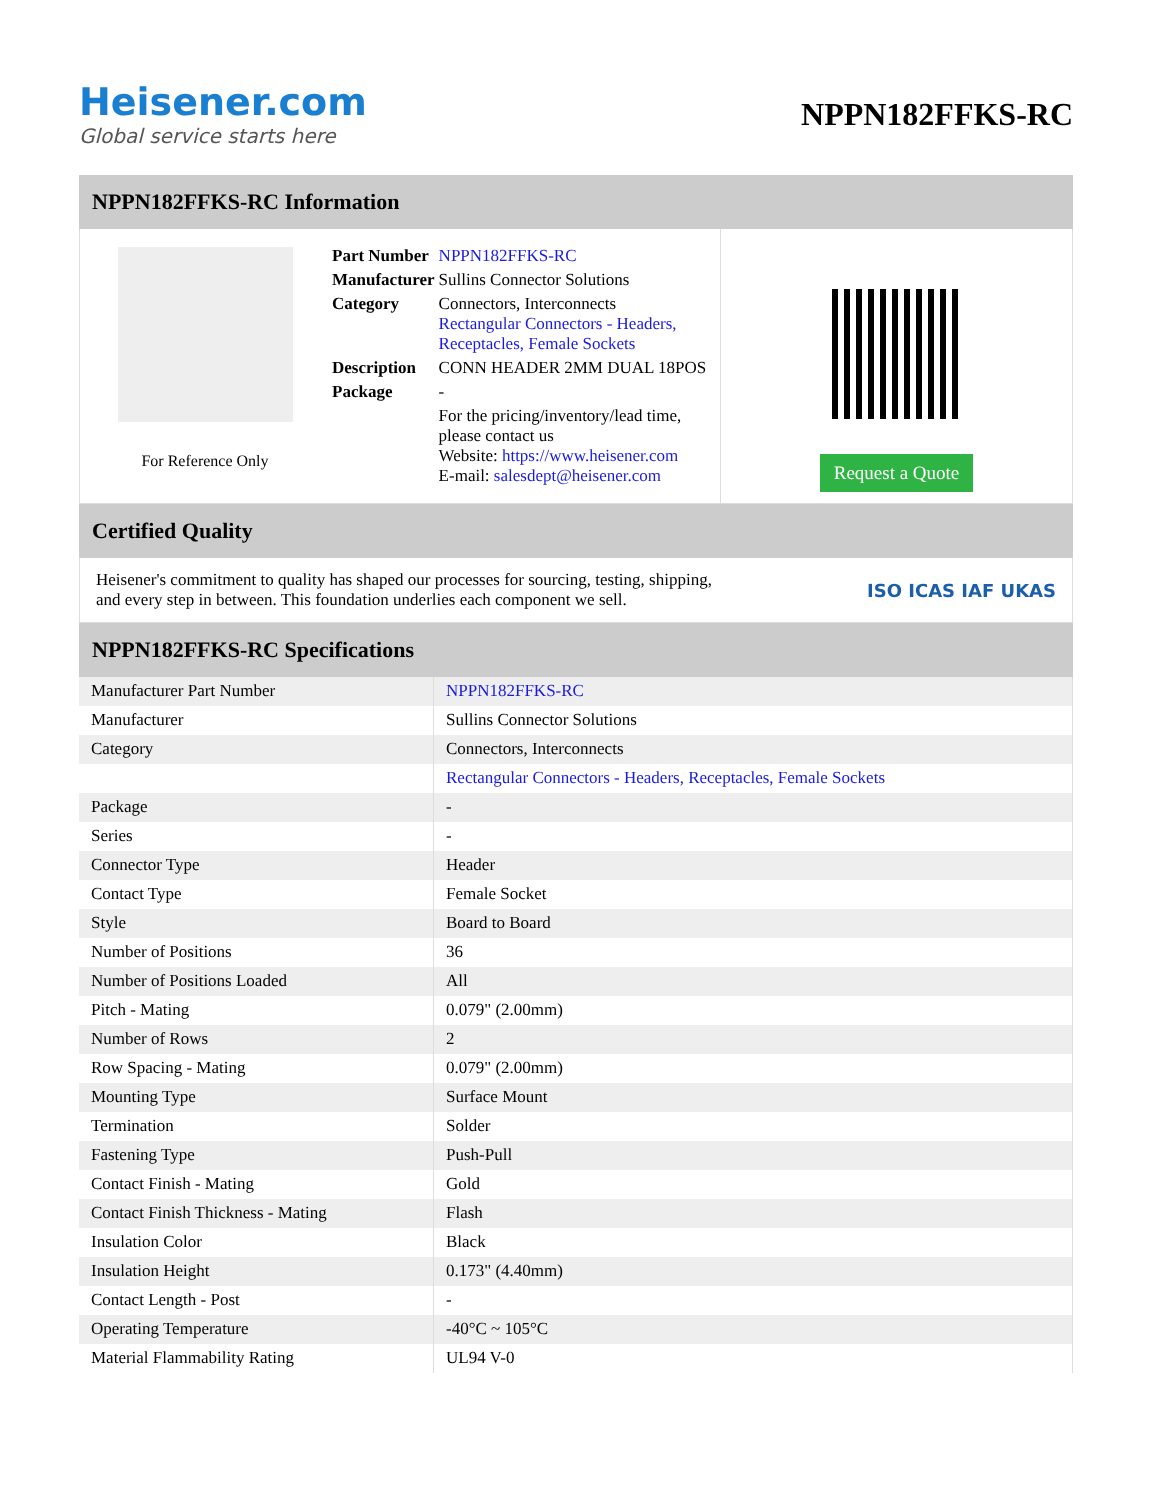Heisener.com
Global service starts here
NPPN182FFKS-RC
NPPN182FFKS-RC Information
For Reference Only
| Part Number | NPPN182FFKS-RC |
| Manufacturer | Sullins Connector Solutions |
| Category | Connectors, Interconnects Rectangular Connectors - Headers, Receptacles, Female Sockets |
| Description | CONN HEADER 2MM DUAL 18POS |
| Package | - |
| | For the pricing/inventory/lead time, please contact us Website: https://www.heisener.com E-mail: salesdept@heisener.com |
Request a Quote
Certified Quality
Heisener's commitment to quality has shaped our processes for sourcing, testing, shipping, and every step in between. This foundation underlies each component we sell.
ISO ICAS IAF UKAS
NPPN182FFKS-RC Specifications
| Manufacturer Part Number | NPPN182FFKS-RC |
| Manufacturer | Sullins Connector Solutions |
| Category | Connectors, Interconnects |
| | Rectangular Connectors - Headers, Receptacles, Female Sockets |
| Package | - |
| Series | - |
| Connector Type | Header |
| Contact Type | Female Socket |
| Style | Board to Board |
| Number of Positions | 36 |
| Number of Positions Loaded | All |
| Pitch - Mating | 0.079" (2.00mm) |
| Number of Rows | 2 |
| Row Spacing - Mating | 0.079" (2.00mm) |
| Mounting Type | Surface Mount |
| Termination | Solder |
| Fastening Type | Push-Pull |
| Contact Finish - Mating | Gold |
| Contact Finish Thickness - Mating | Flash |
| Insulation Color | Black |
| Insulation Height | 0.173" (4.40mm) |
| Contact Length - Post | - |
| Operating Temperature | -40°C ~ 105°C |
| Material Flammability Rating | UL94 V-0 |